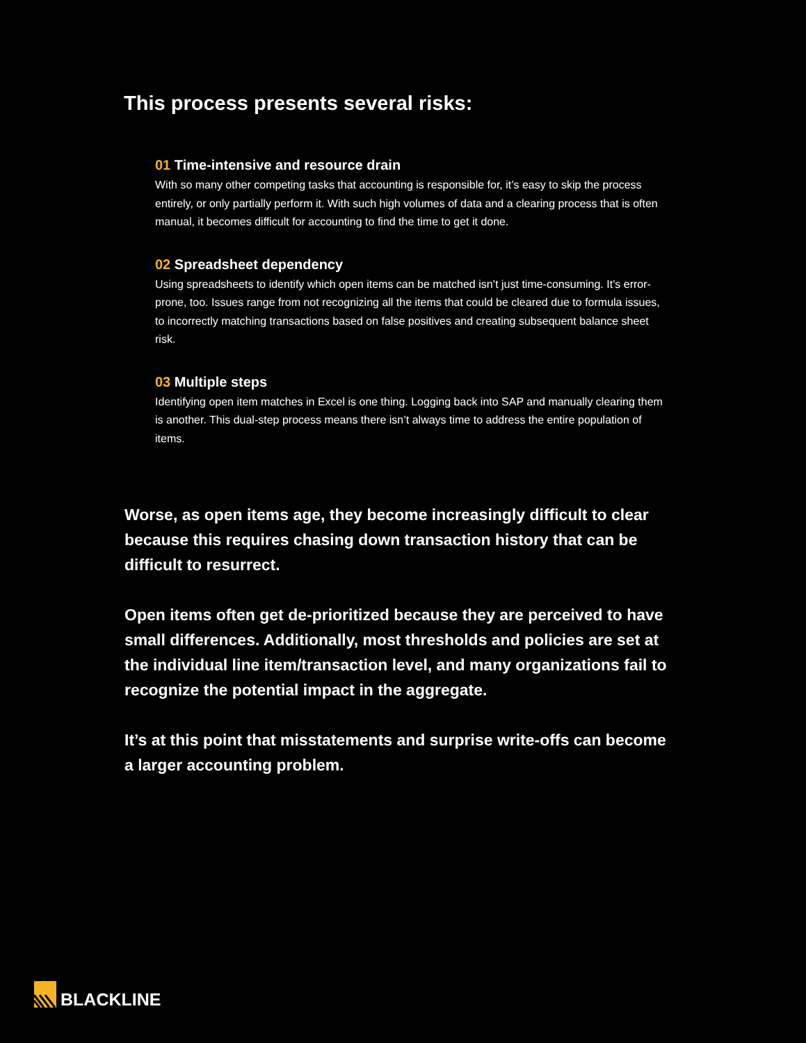This process presents several risks:
01 Time-intensive and resource drain
With so many other competing tasks that accounting is responsible for, it’s easy to skip the process entirely, or only partially perform it. With such high volumes of data and a clearing process that is often manual, it becomes difficult for accounting to find the time to get it done.
02 Spreadsheet dependency
Using spreadsheets to identify which open items can be matched isn’t just time-consuming. It’s error-prone, too. Issues range from not recognizing all the items that could be cleared due to formula issues, to incorrectly matching transactions based on false positives and creating subsequent balance sheet risk.
03 Multiple steps
Identifying open item matches in Excel is one thing. Logging back into SAP and manually clearing them is another. This dual-step process means there isn’t always time to address the entire population of items.
Worse, as open items age, they become increasingly difficult to clear because this requires chasing down transaction history that can be difficult to resurrect.
Open items often get de-prioritized because they are perceived to have small differences. Additionally, most thresholds and policies are set at the individual line item/transaction level, and many organizations fail to recognize the potential impact in the aggregate.
It’s at this point that misstatements and surprise write-offs can become a larger accounting problem.
BLACKLINE